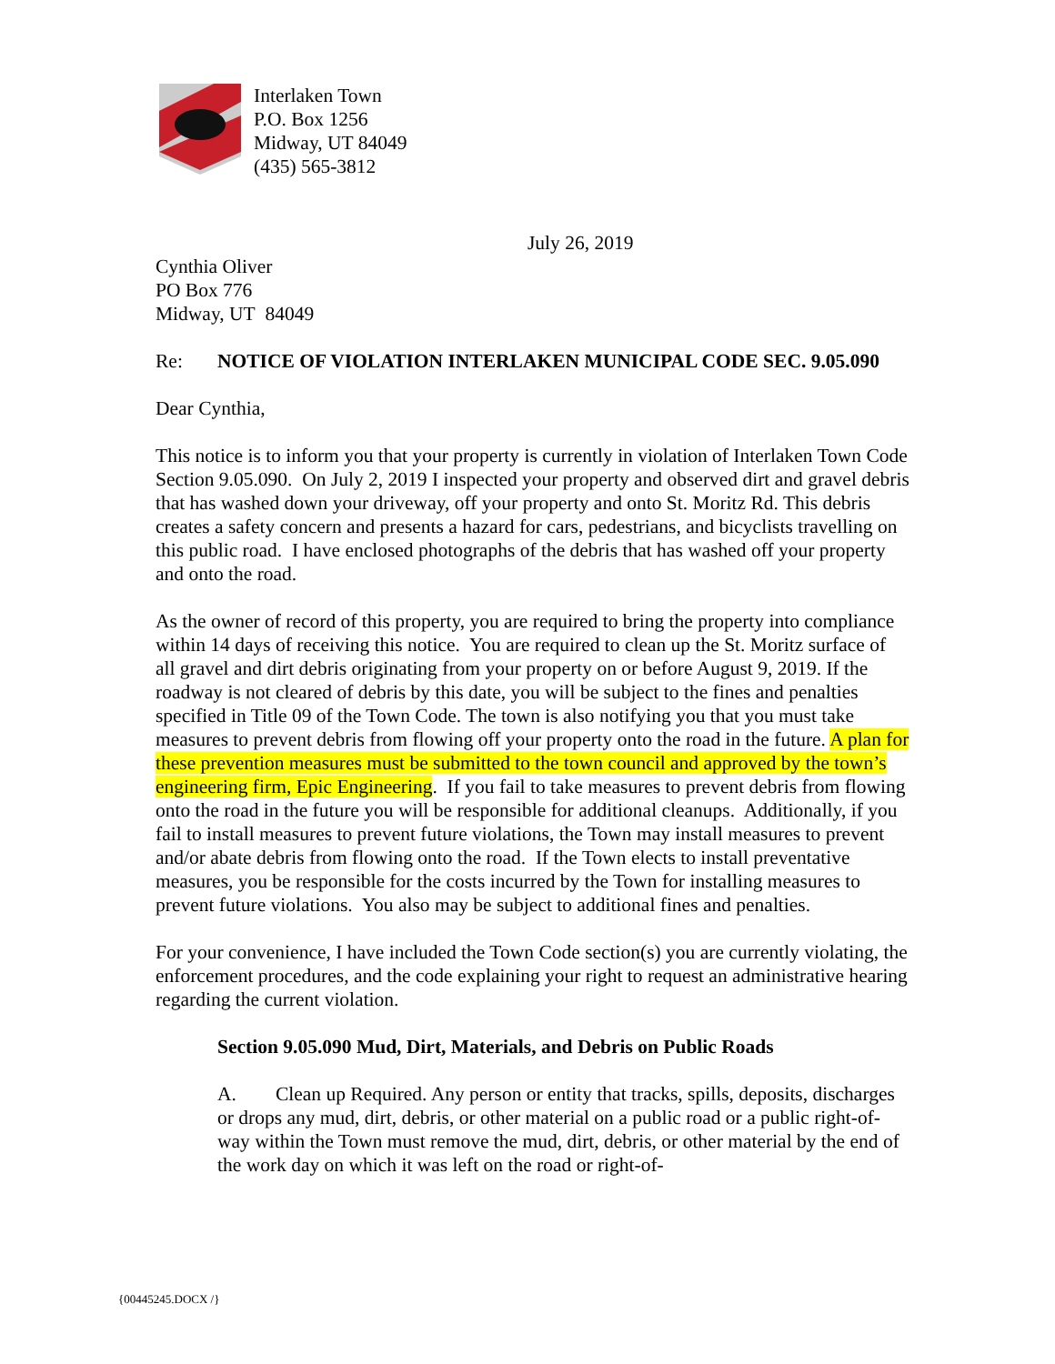Interlaken Town
P.O. Box 1256
Midway, UT 84049
(435) 565-3812
July 26, 2019
Cynthia Oliver
PO Box 776
Midway, UT 84049
Re: NOTICE OF VIOLATION INTERLAKEN MUNICIPAL CODE SEC. 9.05.090
Dear Cynthia,
This notice is to inform you that your property is currently in violation of Interlaken Town Code Section 9.05.090. On July 2, 2019 I inspected your property and observed dirt and gravel debris that has washed down your driveway, off your property and onto St. Moritz Rd. This debris creates a safety concern and presents a hazard for cars, pedestrians, and bicyclists travelling on this public road. I have enclosed photographs of the debris that has washed off your property and onto the road.
As the owner of record of this property, you are required to bring the property into compliance within 14 days of receiving this notice. You are required to clean up the St. Moritz surface of all gravel and dirt debris originating from your property on or before August 9, 2019. If the roadway is not cleared of debris by this date, you will be subject to the fines and penalties specified in Title 09 of the Town Code. The town is also notifying you that you must take measures to prevent debris from flowing off your property onto the road in the future. A plan for these prevention measures must be submitted to the town council and approved by the town’s engineering firm, Epic Engineering. If you fail to take measures to prevent debris from flowing onto the road in the future you will be responsible for additional cleanups. Additionally, if you fail to install measures to prevent future violations, the Town may install measures to prevent and/or abate debris from flowing onto the road. If the Town elects to install preventative measures, you be responsible for the costs incurred by the Town for installing measures to prevent future violations. You also may be subject to additional fines and penalties.
For your convenience, I have included the Town Code section(s) you are currently violating, the enforcement procedures, and the code explaining your right to request an administrative hearing regarding the current violation.
Section 9.05.090 Mud, Dirt, Materials, and Debris on Public Roads
A. Clean up Required. Any person or entity that tracks, spills, deposits, discharges or drops any mud, dirt, debris, or other material on a public road or a public right-of-way within the Town must remove the mud, dirt, debris, or other material by the end of the work day on which it was left on the road or right-of-
{00445245.DOCX /}